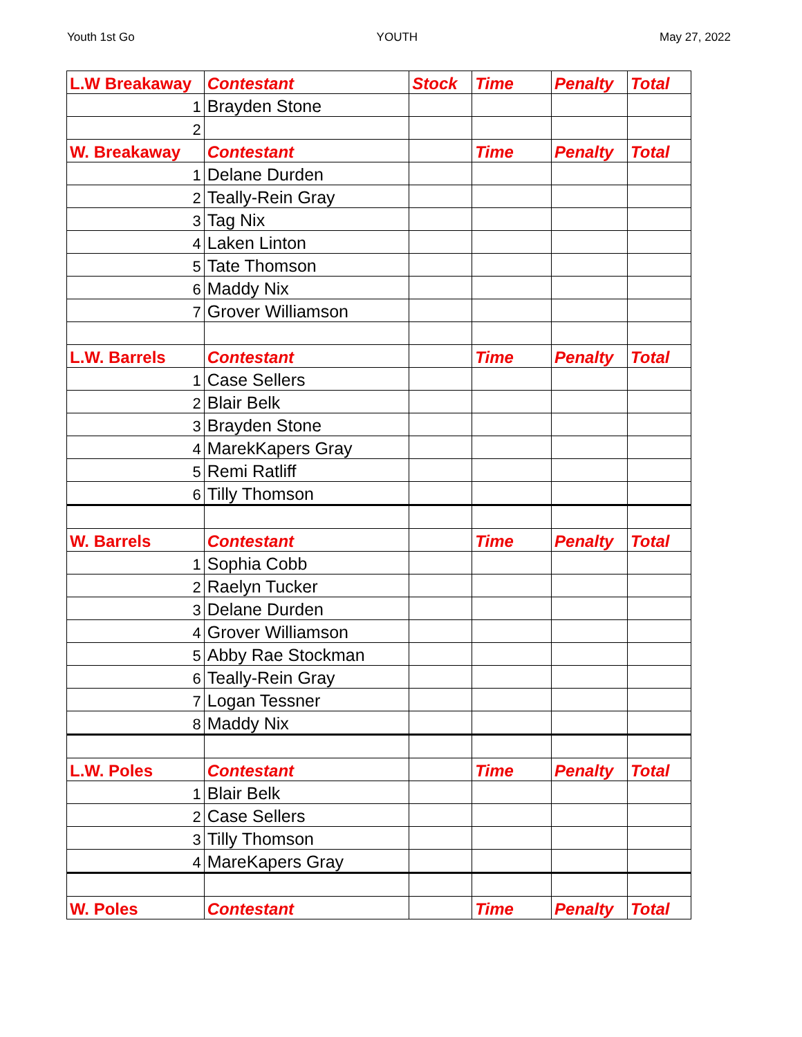Youth 1st Go YOUTH May 27, 2022
| L.W Breakaway | Contestant | Stock | Time | Penalty | Total |
| --- | --- | --- | --- | --- | --- |
| 1 | Brayden Stone | | | | |
| 2 | | | | | |
| W. Breakaway | Contestant | | Time | Penalty | Total |
| 1 | Delane Durden | | | | |
| 2 | Teally-Rein Gray | | | | |
| 3 | Tag Nix | | | | |
| 4 | Laken Linton | | | | |
| 5 | Tate Thomson | | | | |
| 6 | Maddy Nix | | | | |
| 7 | Grover Williamson | | | | |
| L.W. Barrels | Contestant | | Time | Penalty | Total |
| 1 | Case Sellers | | | | |
| 2 | Blair Belk | | | | |
| 3 | Brayden Stone | | | | |
| 4 | MarekKapers Gray | | | | |
| 5 | Remi Ratliff | | | | |
| 6 | Tilly Thomson | | | | |
| W. Barrels | Contestant | | Time | Penalty | Total |
| 1 | Sophia Cobb | | | | |
| 2 | Raelyn Tucker | | | | |
| 3 | Delane Durden | | | | |
| 4 | Grover Williamson | | | | |
| 5 | Abby Rae Stockman | | | | |
| 6 | Teally-Rein Gray | | | | |
| 7 | Logan Tessner | | | | |
| 8 | Maddy Nix | | | | |
| L.W. Poles | Contestant | | Time | Penalty | Total |
| 1 | Blair Belk | | | | |
| 2 | Case Sellers | | | | |
| 3 | Tilly Thomson | | | | |
| 4 | MareKapers Gray | | | | |
| W. Poles | Contestant | | Time | Penalty | Total |